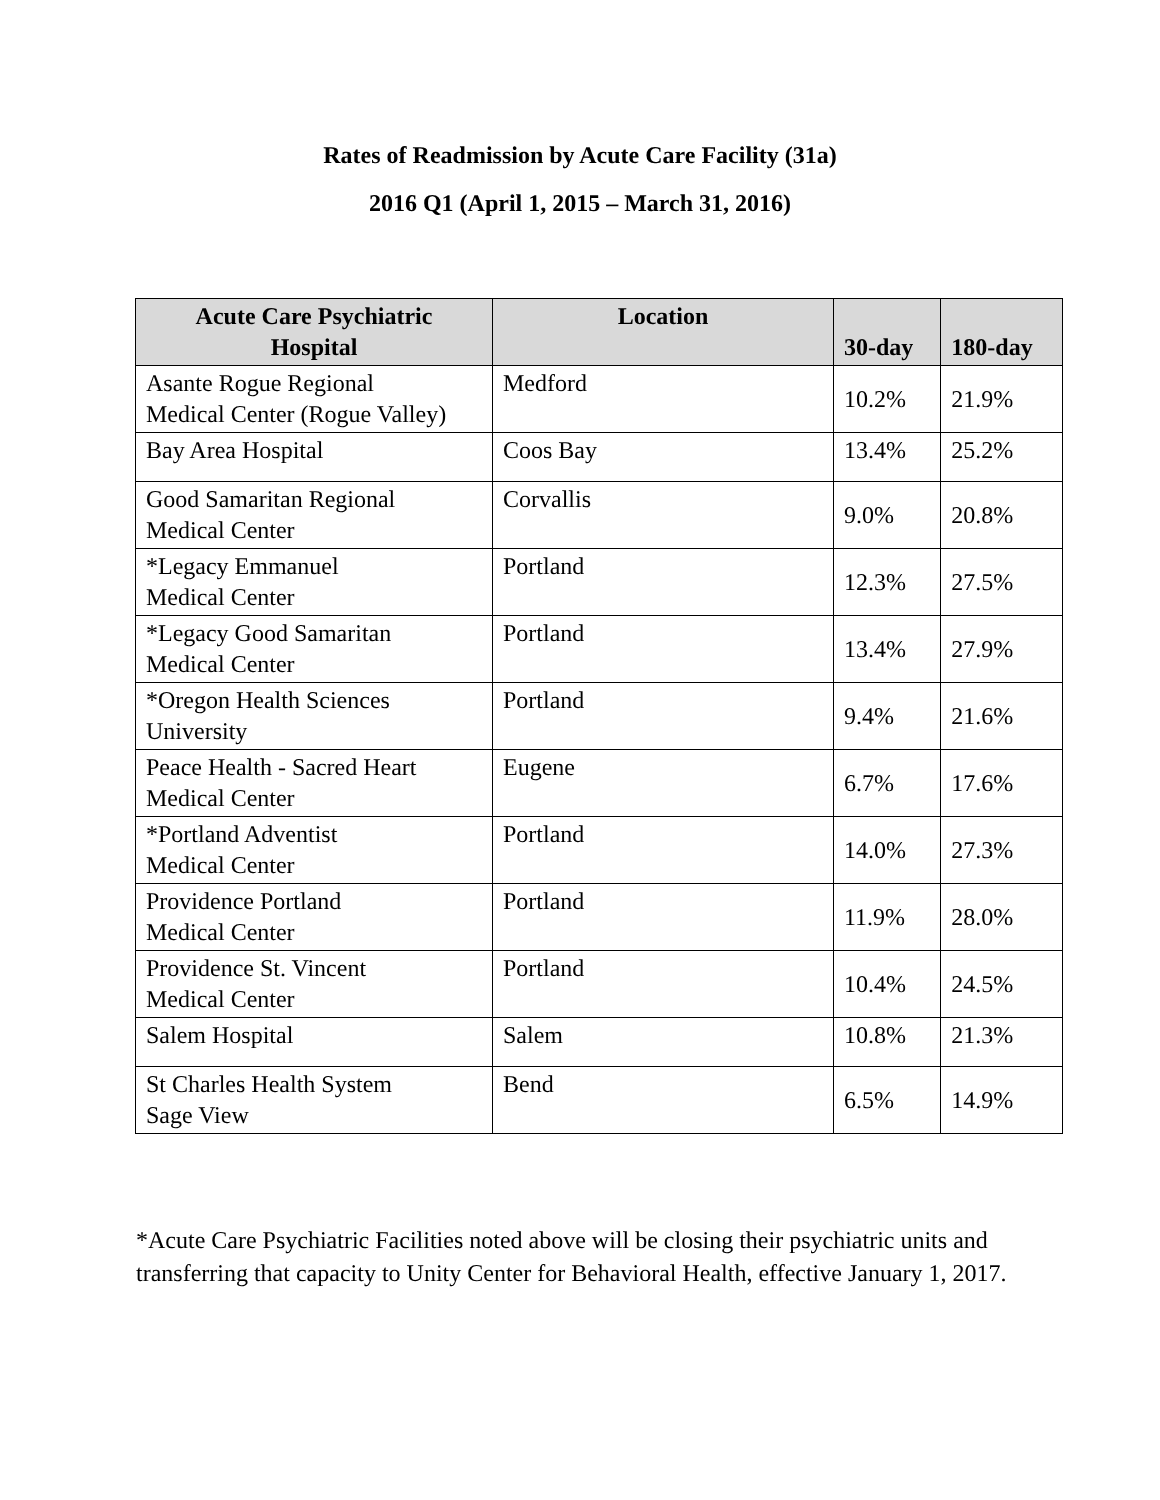Rates of Readmission by Acute Care Facility (31a)
2016 Q1 (April 1, 2015 – March 31, 2016)
| Acute Care Psychiatric Hospital | Location | 30-day | 180-day |
| --- | --- | --- | --- |
| Asante Rogue Regional Medical Center (Rogue Valley) | Medford | 10.2% | 21.9% |
| Bay Area Hospital | Coos Bay | 13.4% | 25.2% |
| Good Samaritan Regional Medical Center | Corvallis | 9.0% | 20.8% |
| *Legacy Emmanuel Medical Center | Portland | 12.3% | 27.5% |
| *Legacy Good Samaritan Medical Center | Portland | 13.4% | 27.9% |
| *Oregon Health Sciences University | Portland | 9.4% | 21.6% |
| Peace Health - Sacred Heart Medical Center | Eugene | 6.7% | 17.6% |
| *Portland Adventist Medical Center | Portland | 14.0% | 27.3% |
| Providence Portland Medical Center | Portland | 11.9% | 28.0% |
| Providence St. Vincent Medical Center | Portland | 10.4% | 24.5% |
| Salem Hospital | Salem | 10.8% | 21.3% |
| St Charles Health System Sage View | Bend | 6.5% | 14.9% |
*Acute Care Psychiatric Facilities noted above will be closing their psychiatric units and transferring that capacity to Unity Center for Behavioral Health, effective January 1, 2017.